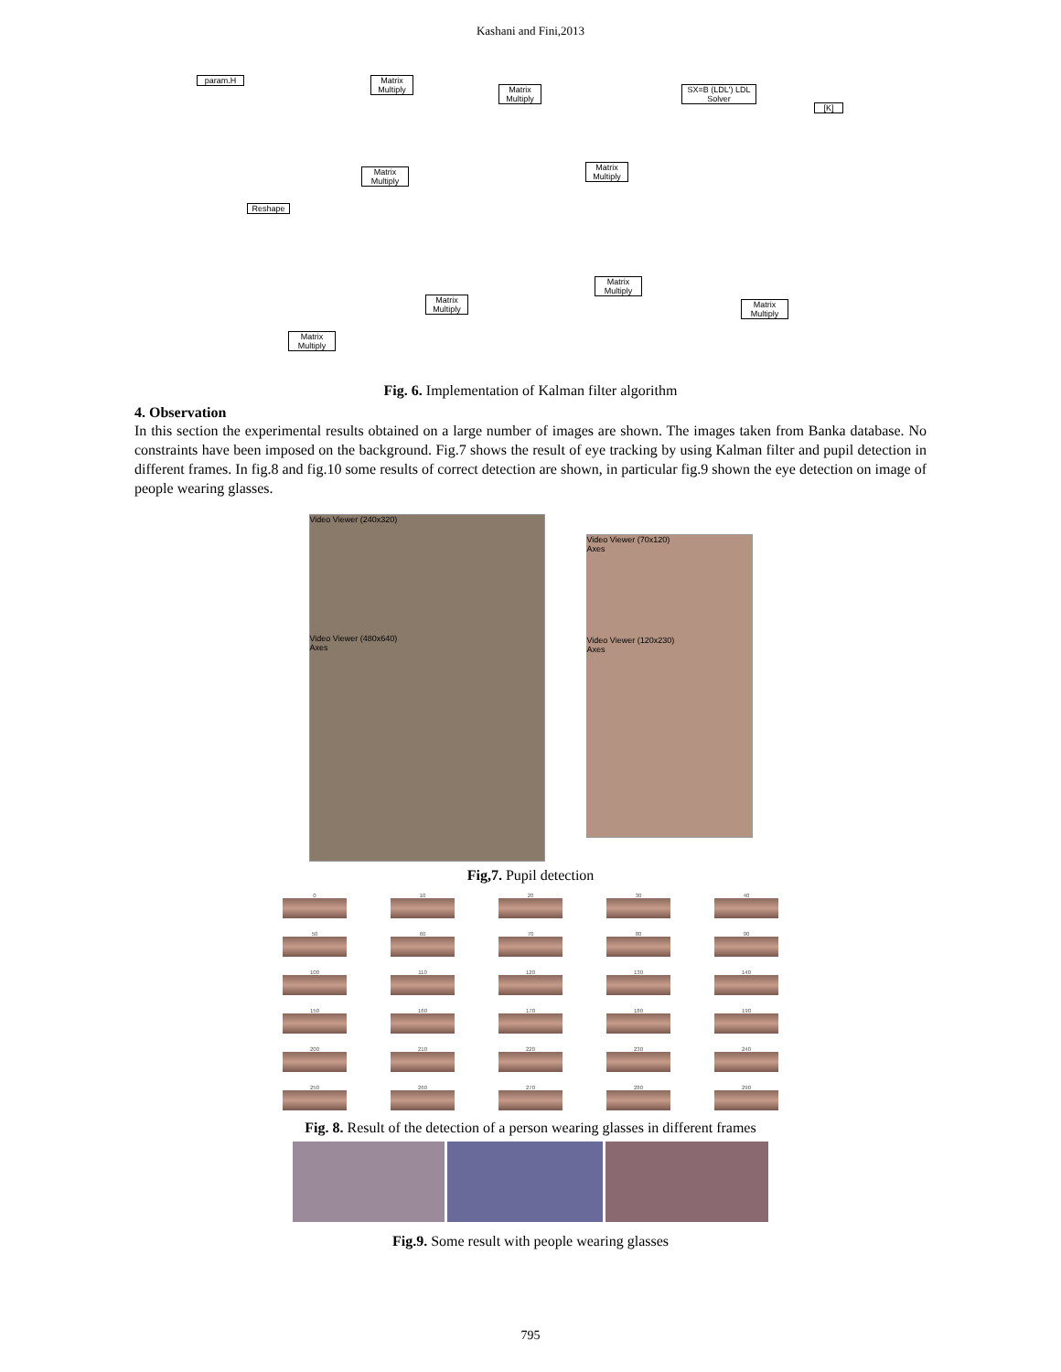Kashani and Fini,2013
param.H
Matrix Multiply
Matrix Multiply
SX=B (LDL') LDL Solver
[K]
Matrix Multiply
Matrix Multiply
Reshape
Matrix Multiply
Matrix Multiply
Matrix Multiply
Matrix Multiply
Fig. 6. Implementation of Kalman filter algorithm
4. Observation
In this section the experimental results obtained on a large number of images are shown. The images taken from Banka database. No constraints have been imposed on the background. Fig.7 shows the result of eye tracking by using Kalman filter and pupil detection in different frames. In fig.8 and fig.10 some results of correct detection are shown, in particular fig.9 shown the eye detection on image of people wearing glasses.
Video Viewer (240x320)
Video Viewer (480x640)
Axes
Video Viewer (70x120)
Axes
Video Viewer (120x230)
Axes
Fig,7. Pupil detection
0
10
20
30
40
50
60
70
80
90
100
110
120
130
140
150
160
170
180
190
200
210
220
230
240
250
260
270
280
290
Fig. 8. Result of the detection of a person wearing glasses in different frames
Fig.9. Some result with people wearing glasses
795